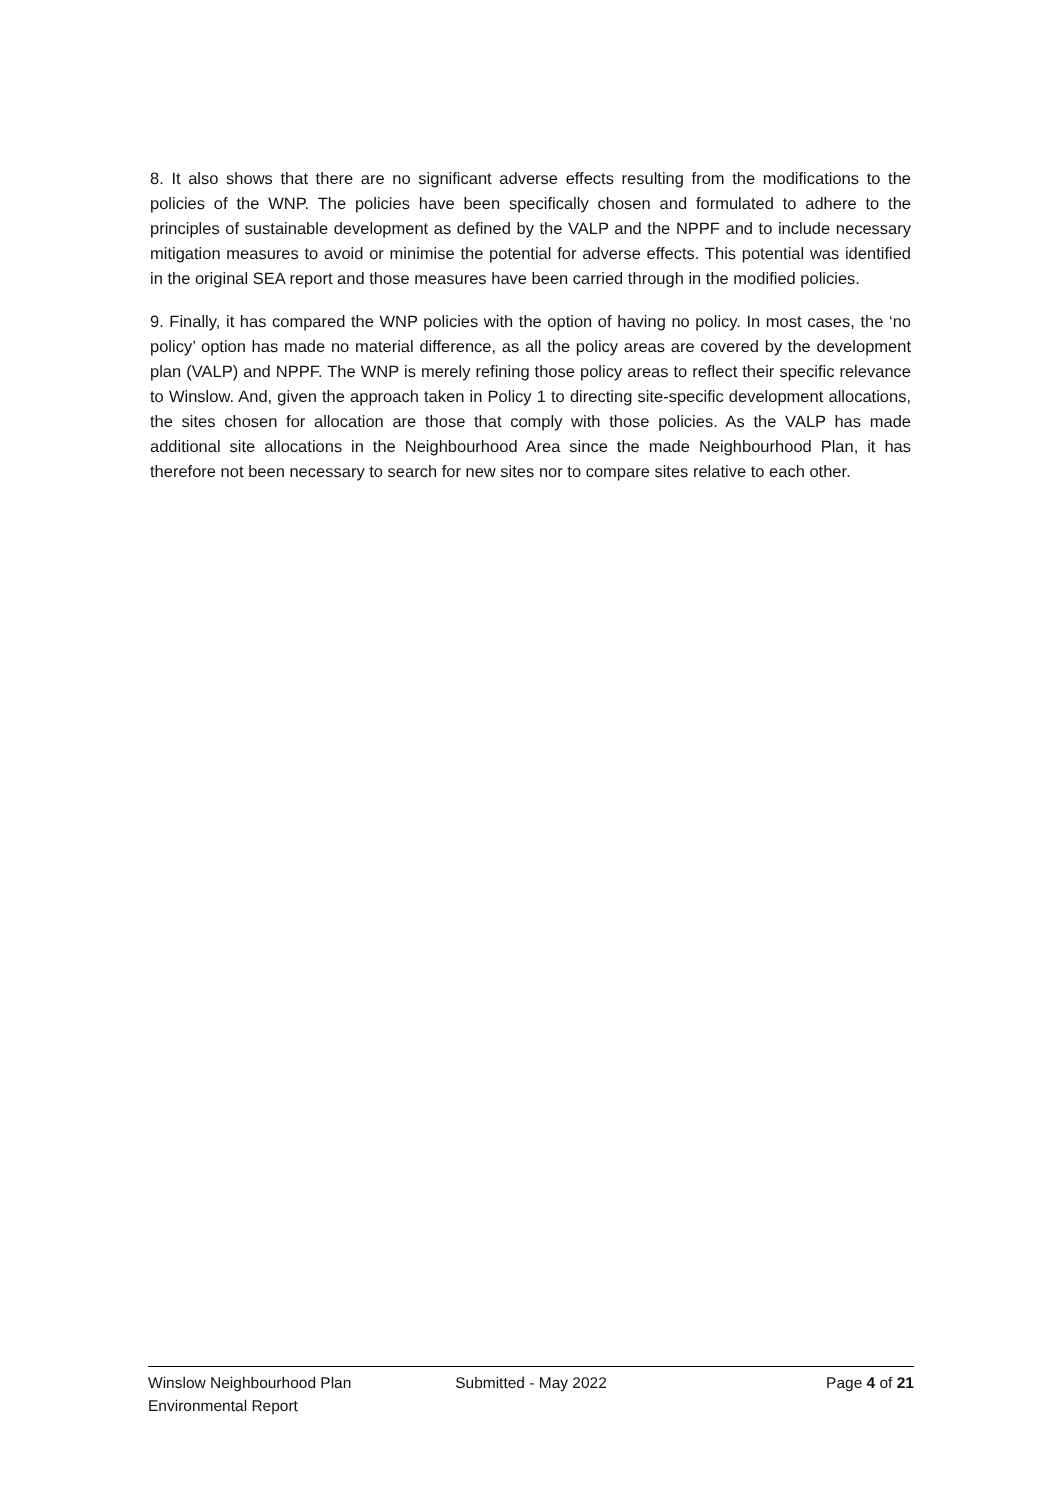8. It also shows that there are no significant adverse effects resulting from the modifications to the policies of the WNP. The policies have been specifically chosen and formulated to adhere to the principles of sustainable development as defined by the VALP and the NPPF and to include necessary mitigation measures to avoid or minimise the potential for adverse effects. This potential was identified in the original SEA report and those measures have been carried through in the modified policies.
9. Finally, it has compared the WNP policies with the option of having no policy. In most cases, the ‘no policy’ option has made no material difference, as all the policy areas are covered by the development plan (VALP) and NPPF. The WNP is merely refining those policy areas to reflect their specific relevance to Winslow. And, given the approach taken in Policy 1 to directing site-specific development allocations, the sites chosen for allocation are those that comply with those policies. As the VALP has made additional site allocations in the Neighbourhood Area since the made Neighbourhood Plan, it has therefore not been necessary to search for new sites nor to compare sites relative to each other.
Winslow Neighbourhood Plan
Environmental Report
Submitted - May 2022 Page 4 of 21